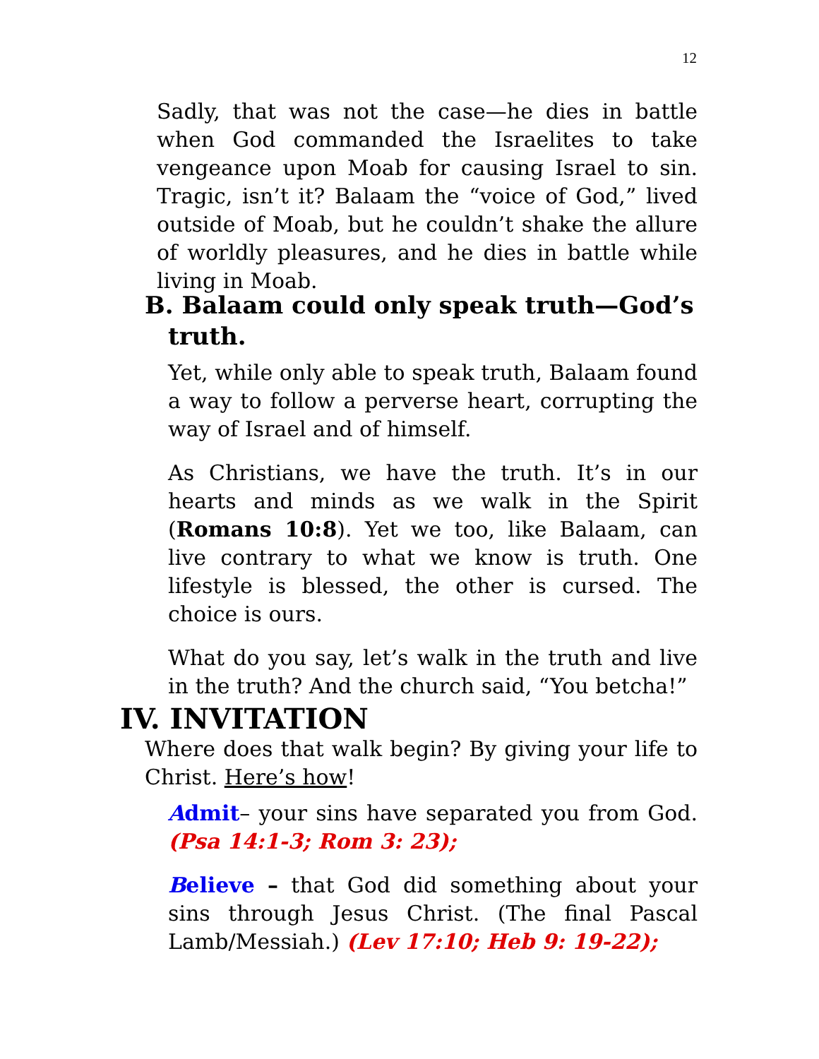12
Sadly, that was not the case—he dies in battle when God commanded the Israelites to take vengeance upon Moab for causing Israel to sin. Tragic, isn’t it? Balaam the “voice of God,” lived outside of Moab, but he couldn’t shake the allure of worldly pleasures, and he dies in battle while living in Moab.
B. Balaam could only speak truth—God’s
truth.
Yet, while only able to speak truth, Balaam found a way to follow a perverse heart, corrupting the way of Israel and of himself.
As Christians, we have the truth. It’s in our hearts and minds as we walk in the Spirit (Romans 10:8). Yet we too, like Balaam, can live contrary to what we know is truth. One lifestyle is blessed, the other is cursed. The choice is ours.
What do you say, let’s walk in the truth and live in the truth? And the church said, “You betcha!”
IV. INVITATION
Where does that walk begin? By giving your life to Christ. Here’s how!
Admit– your sins have separated you from God. (Psa 14:1-3; Rom 3: 23);
Believe – that God did something about your sins through Jesus Christ. (The final Pascal Lamb/Messiah.) (Lev 17:10; Heb 9: 19-22);